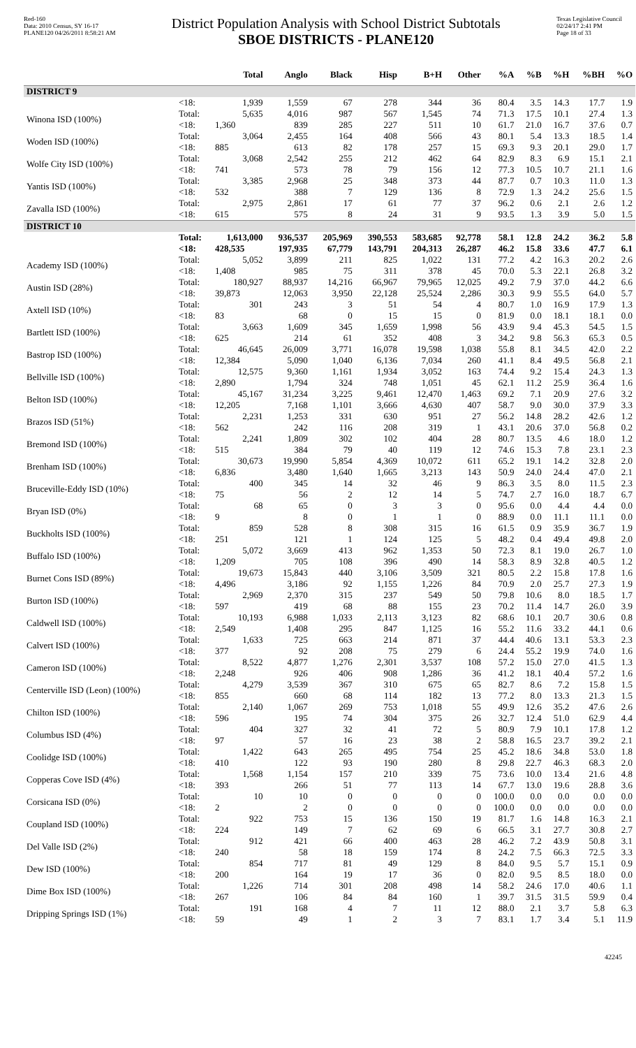Red-160
Data: 2010 Census, SY 16-17
PLANE120 04/26/2011 8:58:21 AM
District Population Analysis with School District Subtotals
SBOE DISTRICTS - PLANE120
Texas Legislative Council
02/24/17 2:41 PM
Page 18 of 33
| | | Total | Anglo | Black | Hisp | B+H | Other | %A | %B | %H | %BH | %O |
| --- | --- | --- | --- | --- | --- | --- | --- | --- | --- | --- | --- | --- |
| DISTRICT 9 | | | | | | | | | | | | |
| | <18: | 1,939 | 1,559 | 67 | 278 | 344 | 36 | 80.4 | 3.5 | 14.3 | 17.7 | 1.9 |
| Winona ISD (100%) | Total: | 5,635 | 4,016 | 987 | 567 | 1,545 | 74 | 71.3 | 17.5 | 10.1 | 27.4 | 1.3 |
| | <18: | 1,360 | 839 | 285 | 227 | 511 | 10 | 61.7 | 21.0 | 16.7 | 37.6 | 0.7 |
| Woden ISD (100%) | Total: | 3,064 | 2,455 | 164 | 408 | 566 | 43 | 80.1 | 5.4 | 13.3 | 18.5 | 1.4 |
| | <18: | 885 | 613 | 82 | 178 | 257 | 15 | 69.3 | 9.3 | 20.1 | 29.0 | 1.7 |
| Wolfe City ISD (100%) | Total: | 3,068 | 2,542 | 255 | 212 | 462 | 64 | 82.9 | 8.3 | 6.9 | 15.1 | 2.1 |
| | <18: | 741 | 573 | 78 | 79 | 156 | 12 | 77.3 | 10.5 | 10.7 | 21.1 | 1.6 |
| Yantis ISD (100%) | Total: | 3,385 | 2,968 | 25 | 348 | 373 | 44 | 87.7 | 0.7 | 10.3 | 11.0 | 1.3 |
| | <18: | 532 | 388 | 7 | 129 | 136 | 8 | 72.9 | 1.3 | 24.2 | 25.6 | 1.5 |
| Zavalla ISD (100%) | Total: | 2,975 | 2,861 | 17 | 61 | 77 | 37 | 96.2 | 0.6 | 2.1 | 2.6 | 1.2 |
| | <18: | 615 | 575 | 8 | 24 | 31 | 9 | 93.5 | 1.3 | 3.9 | 5.0 | 1.5 |
| DISTRICT 10 | | | | | | | | | | | | |
| | Total: | 1,613,000 | 936,537 | 205,969 | 390,553 | 583,685 | 92,778 | 58.1 | 12.8 | 24.2 | 36.2 | 5.8 |
| | <18: | 428,535 | 197,935 | 67,779 | 143,791 | 204,313 | 26,287 | 46.2 | 15.8 | 33.6 | 47.7 | 6.1 |
| Academy ISD (100%) | Total: | 5,052 | 3,899 | 211 | 825 | 1,022 | 131 | 77.2 | 4.2 | 16.3 | 20.2 | 2.6 |
| | <18: | 1,408 | 985 | 75 | 311 | 378 | 45 | 70.0 | 5.3 | 22.1 | 26.8 | 3.2 |
| Austin ISD (28%) | Total: | 180,927 | 88,937 | 14,216 | 66,967 | 79,965 | 12,025 | 49.2 | 7.9 | 37.0 | 44.2 | 6.6 |
| | <18: | 39,873 | 12,063 | 3,950 | 22,128 | 25,524 | 2,286 | 30.3 | 9.9 | 55.5 | 64.0 | 5.7 |
| Axtell ISD (10%) | Total: | 301 | 243 | 3 | 51 | 54 | 4 | 80.7 | 1.0 | 16.9 | 17.9 | 1.3 |
| | <18: | 83 | 68 | 0 | 15 | 15 | 0 | 81.9 | 0.0 | 18.1 | 18.1 | 0.0 |
| Bartlett ISD (100%) | Total: | 3,663 | 1,609 | 345 | 1,659 | 1,998 | 56 | 43.9 | 9.4 | 45.3 | 54.5 | 1.5 |
| | <18: | 625 | 214 | 61 | 352 | 408 | 3 | 34.2 | 9.8 | 56.3 | 65.3 | 0.5 |
| Bastrop ISD (100%) | Total: | 46,645 | 26,009 | 3,771 | 16,078 | 19,598 | 1,038 | 55.8 | 8.1 | 34.5 | 42.0 | 2.2 |
| | <18: | 12,384 | 5,090 | 1,040 | 6,136 | 7,034 | 260 | 41.1 | 8.4 | 49.5 | 56.8 | 2.1 |
| Bellville ISD (100%) | Total: | 12,575 | 9,360 | 1,161 | 1,934 | 3,052 | 163 | 74.4 | 9.2 | 15.4 | 24.3 | 1.3 |
| | <18: | 2,890 | 1,794 | 324 | 748 | 1,051 | 45 | 62.1 | 11.2 | 25.9 | 36.4 | 1.6 |
| Belton ISD (100%) | Total: | 45,167 | 31,234 | 3,225 | 9,461 | 12,470 | 1,463 | 69.2 | 7.1 | 20.9 | 27.6 | 3.2 |
| | <18: | 12,205 | 7,168 | 1,101 | 3,666 | 4,630 | 407 | 58.7 | 9.0 | 30.0 | 37.9 | 3.3 |
| Brazos ISD (51%) | Total: | 2,231 | 1,253 | 331 | 630 | 951 | 27 | 56.2 | 14.8 | 28.2 | 42.6 | 1.2 |
| | <18: | 562 | 242 | 116 | 208 | 319 | 1 | 43.1 | 20.6 | 37.0 | 56.8 | 0.2 |
| Bremond ISD (100%) | Total: | 2,241 | 1,809 | 302 | 102 | 404 | 28 | 80.7 | 13.5 | 4.6 | 18.0 | 1.2 |
| | <18: | 515 | 384 | 79 | 40 | 119 | 12 | 74.6 | 15.3 | 7.8 | 23.1 | 2.3 |
| Brenham ISD (100%) | Total: | 30,673 | 19,990 | 5,854 | 4,369 | 10,072 | 611 | 65.2 | 19.1 | 14.2 | 32.8 | 2.0 |
| | <18: | 6,836 | 3,480 | 1,640 | 1,665 | 3,213 | 143 | 50.9 | 24.0 | 24.4 | 47.0 | 2.1 |
| Bruceville-Eddy ISD (10%) | Total: | 400 | 345 | 14 | 32 | 46 | 9 | 86.3 | 3.5 | 8.0 | 11.5 | 2.3 |
| | <18: | 75 | 56 | 2 | 12 | 14 | 5 | 74.7 | 2.7 | 16.0 | 18.7 | 6.7 |
| Bryan ISD (0%) | Total: | 68 | 65 | 0 | 3 | 3 | 0 | 95.6 | 0.0 | 4.4 | 4.4 | 0.0 |
| | <18: | 9 | 8 | 0 | 1 | 1 | 0 | 88.9 | 0.0 | 11.1 | 11.1 | 0.0 |
| Buckholts ISD (100%) | Total: | 859 | 528 | 8 | 308 | 315 | 16 | 61.5 | 0.9 | 35.9 | 36.7 | 1.9 |
| | <18: | 251 | 121 | 1 | 124 | 125 | 5 | 48.2 | 0.4 | 49.4 | 49.8 | 2.0 |
| Buffalo ISD (100%) | Total: | 5,072 | 3,669 | 413 | 962 | 1,353 | 50 | 72.3 | 8.1 | 19.0 | 26.7 | 1.0 |
| | <18: | 1,209 | 705 | 108 | 396 | 490 | 14 | 58.3 | 8.9 | 32.8 | 40.5 | 1.2 |
| Burnet Cons ISD (89%) | Total: | 19,673 | 15,843 | 440 | 3,106 | 3,509 | 321 | 80.5 | 2.2 | 15.8 | 17.8 | 1.6 |
| | <18: | 4,496 | 3,186 | 92 | 1,155 | 1,226 | 84 | 70.9 | 2.0 | 25.7 | 27.3 | 1.9 |
| Burton ISD (100%) | Total: | 2,969 | 2,370 | 315 | 237 | 549 | 50 | 79.8 | 10.6 | 8.0 | 18.5 | 1.7 |
| | <18: | 597 | 419 | 68 | 88 | 155 | 23 | 70.2 | 11.4 | 14.7 | 26.0 | 3.9 |
| Caldwell ISD (100%) | Total: | 10,193 | 6,988 | 1,033 | 2,113 | 3,123 | 82 | 68.6 | 10.1 | 20.7 | 30.6 | 0.8 |
| | <18: | 2,549 | 1,408 | 295 | 847 | 1,125 | 16 | 55.2 | 11.6 | 33.2 | 44.1 | 0.6 |
| Calvert ISD (100%) | Total: | 1,633 | 725 | 663 | 214 | 871 | 37 | 44.4 | 40.6 | 13.1 | 53.3 | 2.3 |
| | <18: | 377 | 92 | 208 | 75 | 279 | 6 | 24.4 | 55.2 | 19.9 | 74.0 | 1.6 |
| Cameron ISD (100%) | Total: | 8,522 | 4,877 | 1,276 | 2,301 | 3,537 | 108 | 57.2 | 15.0 | 27.0 | 41.5 | 1.3 |
| | <18: | 2,248 | 926 | 406 | 908 | 1,286 | 36 | 41.2 | 18.1 | 40.4 | 57.2 | 1.6 |
| Centerville ISD (Leon) (100%) | Total: | 4,279 | 3,539 | 367 | 310 | 675 | 65 | 82.7 | 8.6 | 7.2 | 15.8 | 1.5 |
| | <18: | 855 | 660 | 68 | 114 | 182 | 13 | 77.2 | 8.0 | 13.3 | 21.3 | 1.5 |
| Chilton ISD (100%) | Total: | 2,140 | 1,067 | 269 | 753 | 1,018 | 55 | 49.9 | 12.6 | 35.2 | 47.6 | 2.6 |
| | <18: | 596 | 195 | 74 | 304 | 375 | 26 | 32.7 | 12.4 | 51.0 | 62.9 | 4.4 |
| Columbus ISD (4%) | Total: | 404 | 327 | 32 | 41 | 72 | 5 | 80.9 | 7.9 | 10.1 | 17.8 | 1.2 |
| | <18: | 97 | 57 | 16 | 23 | 38 | 2 | 58.8 | 16.5 | 23.7 | 39.2 | 2.1 |
| Coolidge ISD (100%) | Total: | 1,422 | 643 | 265 | 495 | 754 | 25 | 45.2 | 18.6 | 34.8 | 53.0 | 1.8 |
| | <18: | 410 | 122 | 93 | 190 | 280 | 8 | 29.8 | 22.7 | 46.3 | 68.3 | 2.0 |
| Copperas Cove ISD (4%) | Total: | 1,568 | 1,154 | 157 | 210 | 339 | 75 | 73.6 | 10.0 | 13.4 | 21.6 | 4.8 |
| | <18: | 393 | 266 | 51 | 77 | 113 | 14 | 67.7 | 13.0 | 19.6 | 28.8 | 3.6 |
| Corsicana ISD (0%) | Total: | 10 | 10 | 0 | 0 | 0 | 0 | 100.0 | 0.0 | 0.0 | 0.0 | 0.0 |
| | <18: | 2 | 2 | 0 | 0 | 0 | 0 | 100.0 | 0.0 | 0.0 | 0.0 | 0.0 |
| Coupland ISD (100%) | Total: | 922 | 753 | 15 | 136 | 150 | 19 | 81.7 | 1.6 | 14.8 | 16.3 | 2.1 |
| | <18: | 224 | 149 | 7 | 62 | 69 | 6 | 66.5 | 3.1 | 27.7 | 30.8 | 2.7 |
| Del Valle ISD (2%) | Total: | 912 | 421 | 66 | 400 | 463 | 28 | 46.2 | 7.2 | 43.9 | 50.8 | 3.1 |
| | <18: | 240 | 58 | 18 | 159 | 174 | 8 | 24.2 | 7.5 | 66.3 | 72.5 | 3.3 |
| Dew ISD (100%) | Total: | 854 | 717 | 81 | 49 | 129 | 8 | 84.0 | 9.5 | 5.7 | 15.1 | 0.9 |
| | <18: | 200 | 164 | 19 | 17 | 36 | 0 | 82.0 | 9.5 | 8.5 | 18.0 | 0.0 |
| Dime Box ISD (100%) | Total: | 1,226 | 714 | 301 | 208 | 498 | 14 | 58.2 | 24.6 | 17.0 | 40.6 | 1.1 |
| | <18: | 267 | 106 | 84 | 84 | 160 | 1 | 39.7 | 31.5 | 31.5 | 59.9 | 0.4 |
| Dripping Springs ISD (1%) | Total: | 191 | 168 | 4 | 7 | 11 | 12 | 88.0 | 2.1 | 3.7 | 5.8 | 6.3 |
| | <18: | 59 | 49 | 1 | 2 | 3 | 7 | 83.1 | 1.7 | 3.4 | 5.1 | 11.9 |
42245